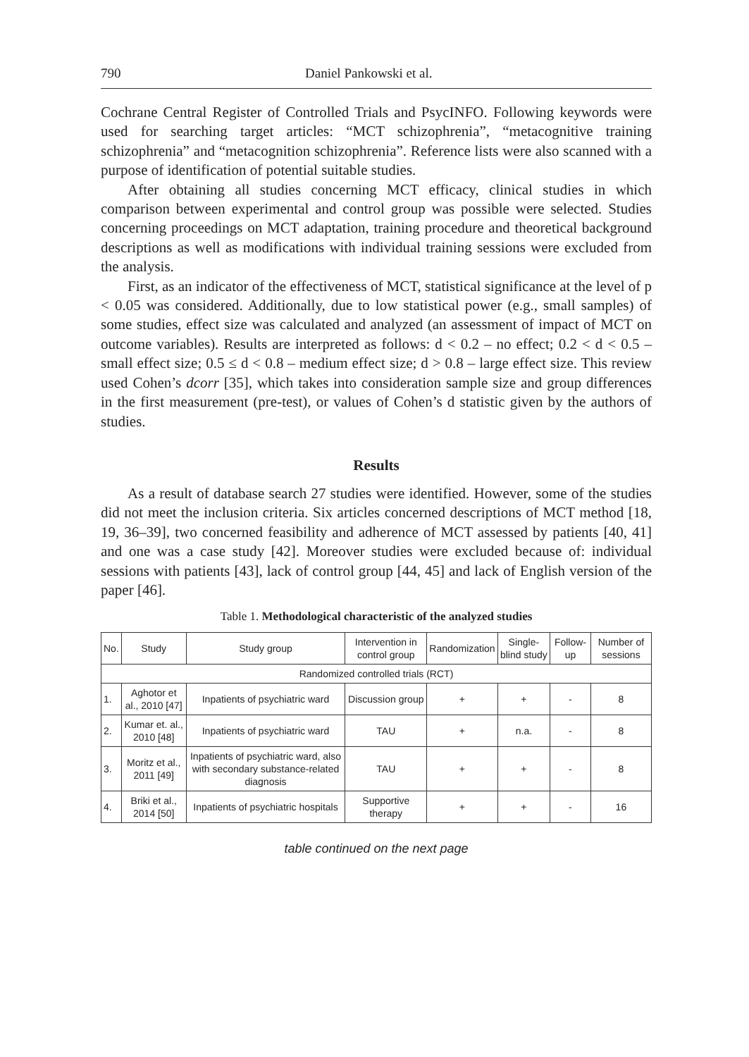790 Daniel Pankowski et al.
Cochrane Central Register of Controlled Trials and PsycINFO. Following keywords were used for searching target articles: “MCT schizophrenia”, “metacognitive training schizophrenia” and “metacognition schizophrenia”. Reference lists were also scanned with a purpose of identification of potential suitable studies.
After obtaining all studies concerning MCT efficacy, clinical studies in which comparison between experimental and control group was possible were selected. Studies concerning proceedings on MCT adaptation, training procedure and theoretical background descriptions as well as modifications with individual training sessions were excluded from the analysis.
First, as an indicator of the effectiveness of MCT, statistical significance at the level of p < 0.05 was considered. Additionally, due to low statistical power (e.g., small samples) of some studies, effect size was calculated and analyzed (an assessment of impact of MCT on outcome variables). Results are interpreted as follows: d < 0.2 – no effect; 0.2 < d < 0.5 – small effect size; 0.5 ≤ d < 0.8 – medium effect size; d > 0.8 – large effect size. This review used Cohen’s dcorr [35], which takes into consideration sample size and group differences in the first measurement (pre-test), or values of Cohen’s d statistic given by the authors of studies.
Results
As a result of database search 27 studies were identified. However, some of the studies did not meet the inclusion criteria. Six articles concerned descriptions of MCT method [18, 19, 36–39], two concerned feasibility and adherence of MCT assessed by patients [40, 41] and one was a case study [42]. Moreover studies were excluded because of: individual sessions with patients [43], lack of control group [44, 45] and lack of English version of the paper [46].
Table 1. Methodological characteristic of the analyzed studies
| No. | Study | Study group | Intervention in control group | Randomization | Single-blind study | Follow-up | Number of sessions |
| --- | --- | --- | --- | --- | --- | --- | --- |
| Randomized controlled trials (RCT) | | | | | | | |
| 1. | Aghotor et al., 2010 [47] | Inpatients of psychiatric ward | Discussion group | + | + | - | 8 |
| 2. | Kumar et. al., 2010 [48] | Inpatients of psychiatric ward | TAU | + | n.a. | - | 8 |
| 3. | Moritz et al., 2011 [49] | Inpatients of psychiatric ward, also with secondary substance-related diagnosis | TAU | + | + | - | 8 |
| 4. | Briki et al., 2014 [50] | Inpatients of psychiatric hospitals | Supportive therapy | + | + | - | 16 |
table continued on the next page